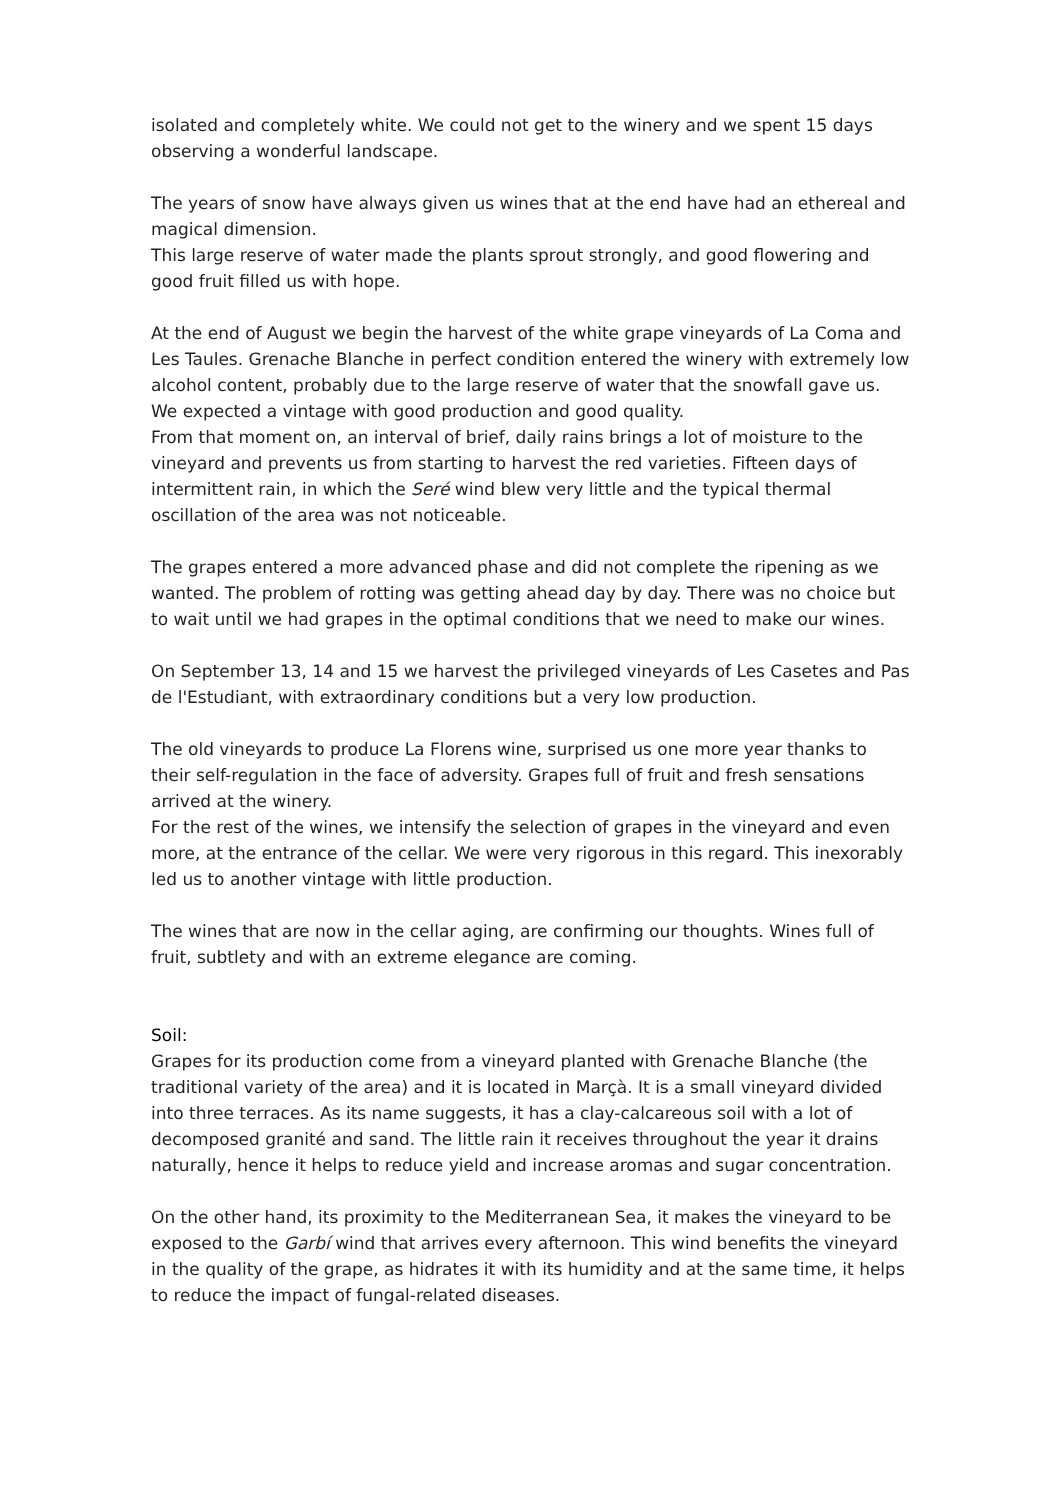isolated and completely white. We could not get to the winery and we spent 15 days observing a wonderful landscape.
The years of snow have always given us wines that at the end have had an ethereal and magical dimension.
This large reserve of water made the plants sprout strongly, and good flowering and good fruit filled us with hope.
At the end of August we begin the harvest of the white grape vineyards of La Coma and Les Taules. Grenache Blanche in perfect condition entered the winery with extremely low alcohol content, probably due to the large reserve of water that the snowfall gave us. We expected a vintage with good production and good quality.
From that moment on, an interval of brief, daily rains brings a lot of moisture to the vineyard and prevents us from starting to harvest the red varieties. Fifteen days of intermittent rain, in which the Seré wind blew very little and the typical thermal oscillation of the area was not noticeable.
The grapes entered a more advanced phase and did not complete the ripening as we wanted. The problem of rotting was getting ahead day by day. There was no choice but to wait until we had grapes in the optimal conditions that we need to make our wines.
On September 13, 14 and 15 we harvest the privileged vineyards of Les Casetes and Pas de l'Estudiant, with extraordinary conditions but a very low production.
The old vineyards to produce La Florens wine, surprised us one more year thanks to their self-regulation in the face of adversity. Grapes full of fruit and fresh sensations arrived at the winery.
For the rest of the wines, we intensify the selection of grapes in the vineyard and even more, at the entrance of the cellar. We were very rigorous in this regard. This inexorably led us to another vintage with little production.
The wines that are now in the cellar aging, are confirming our thoughts. Wines full of fruit, subtlety and with an extreme elegance are coming.
Soil:
Grapes for its production come from a vineyard planted with Grenache Blanche (the traditional variety of the area) and it is located in Marçà. It is a small vineyard divided into three terraces. As its name suggests, it has a clay-calcareous soil with a lot of decomposed granité and sand. The little rain it receives throughout the year it drains naturally, hence it helps to reduce yield and increase aromas and sugar concentration.
On the other hand, its proximity to the Mediterranean Sea, it makes the vineyard to be exposed to the Garbí wind that arrives every afternoon. This wind benefits the vineyard in the quality of the grape, as hidrates it with its humidity and at the same time, it helps to reduce the impact of fungal-related diseases.